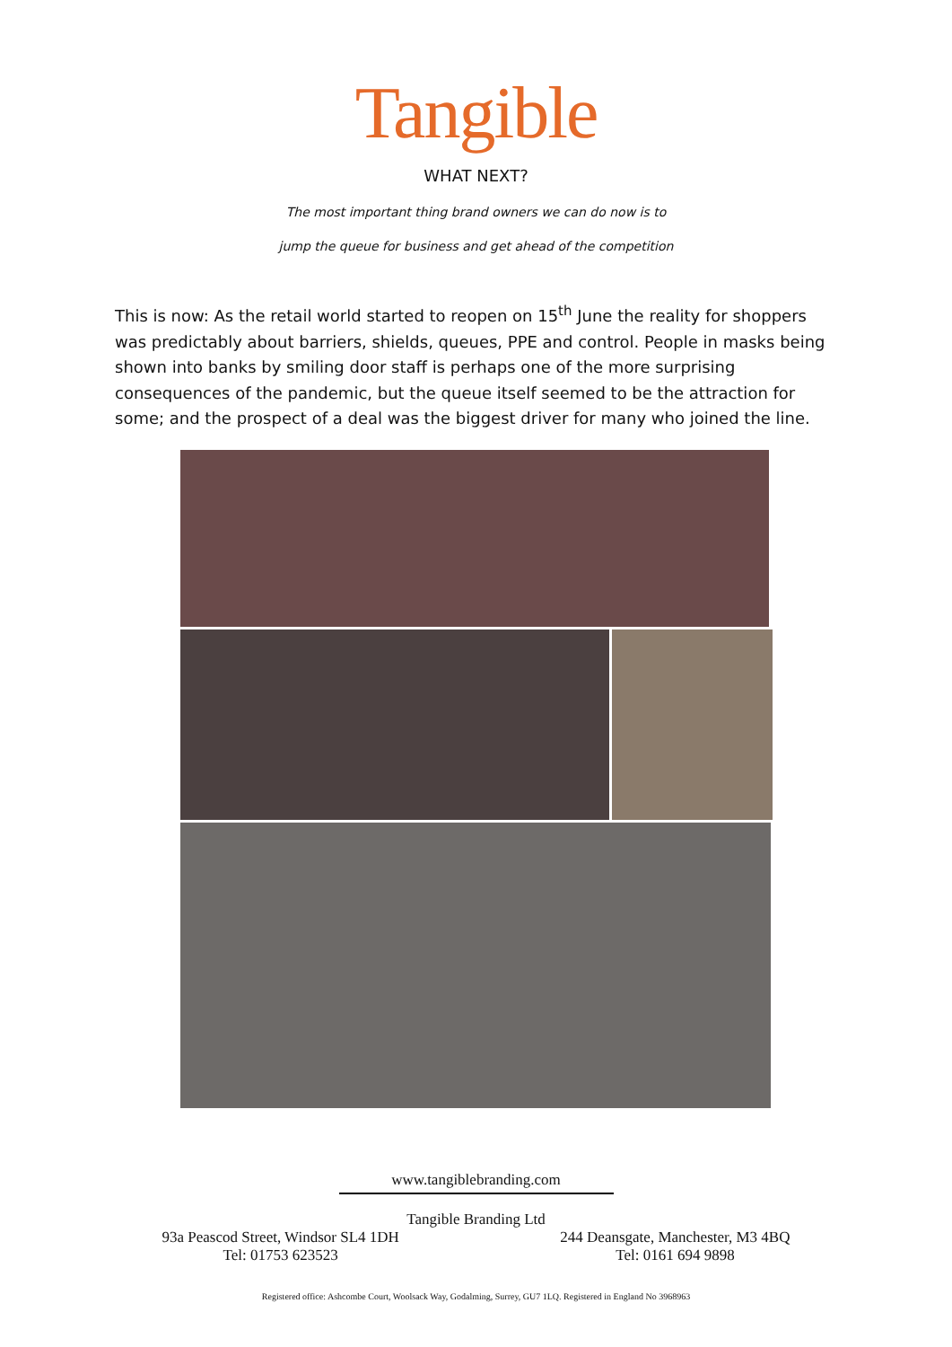Tangible
WHAT NEXT?
The most important thing brand owners we can do now is to
jump the queue for business and get ahead of the competition
This is now: As the retail world started to reopen on 15<sup>th</sup> June the reality for shoppers was predictably about barriers, shields, queues, PPE and control. People in masks being shown into banks by smiling door staff is perhaps one of the more surprising consequences of the pandemic, but the queue itself seemed to be the attraction for some; and the prospect of a deal was the biggest driver for many who joined the line.
www.tangiblebranding.com
Tangible Branding Ltd
93a Peascod Street, Windsor SL4 1DH
Tel: 01753 623523
244 Deansgate, Manchester, M3 4BQ
Tel: 0161 694 9898
Registered office: Ashcombe Court, Woolsack Way, Godalming, Surrey, GU7 1LQ. Registered in England No 3968963